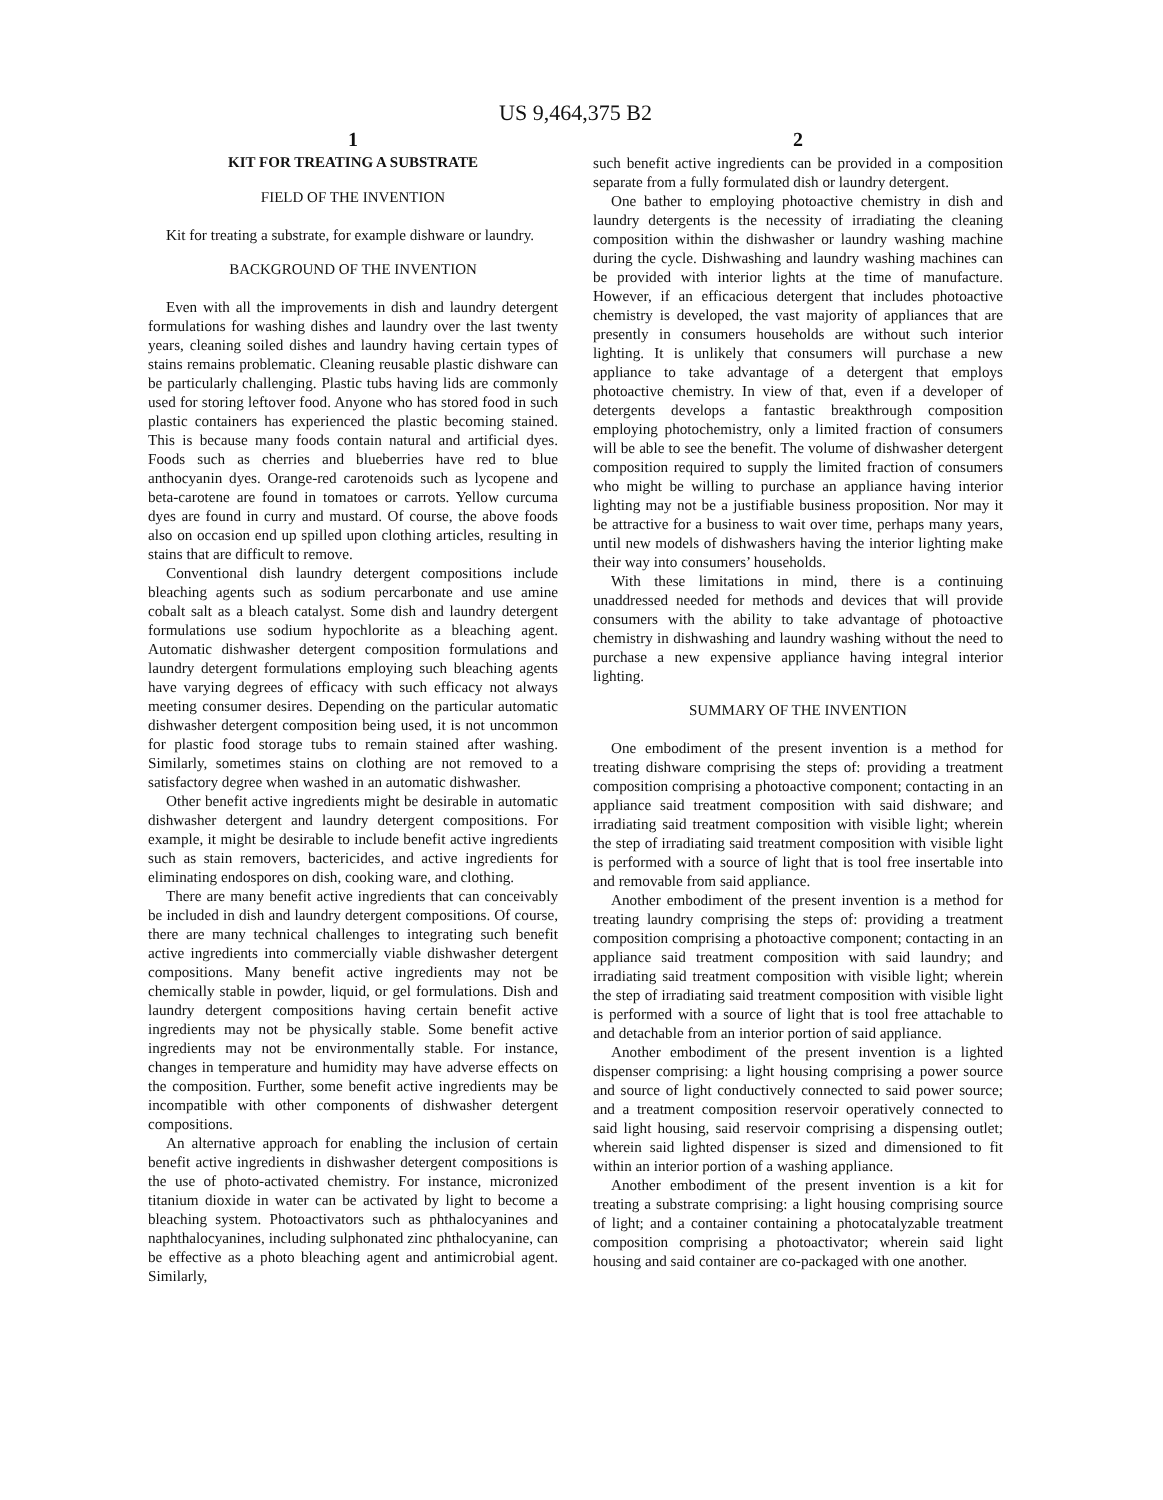US 9,464,375 B2
1
KIT FOR TREATING A SUBSTRATE
FIELD OF THE INVENTION
Kit for treating a substrate, for example dishware or laundry.
BACKGROUND OF THE INVENTION
Even with all the improvements in dish and laundry detergent formulations for washing dishes and laundry over the last twenty years, cleaning soiled dishes and laundry having certain types of stains remains problematic. Cleaning reusable plastic dishware can be particularly challenging. Plastic tubs having lids are commonly used for storing leftover food. Anyone who has stored food in such plastic containers has experienced the plastic becoming stained. This is because many foods contain natural and artificial dyes. Foods such as cherries and blueberries have red to blue anthocyanin dyes. Orange-red carotenoids such as lycopene and beta-carotene are found in tomatoes or carrots. Yellow curcuma dyes are found in curry and mustard. Of course, the above foods also on occasion end up spilled upon clothing articles, resulting in stains that are difficult to remove.
Conventional dish laundry detergent compositions include bleaching agents such as sodium percarbonate and use amine cobalt salt as a bleach catalyst. Some dish and laundry detergent formulations use sodium hypochlorite as a bleaching agent. Automatic dishwasher detergent composition formulations and laundry detergent formulations employing such bleaching agents have varying degrees of efficacy with such efficacy not always meeting consumer desires. Depending on the particular automatic dishwasher detergent composition being used, it is not uncommon for plastic food storage tubs to remain stained after washing. Similarly, sometimes stains on clothing are not removed to a satisfactory degree when washed in an automatic dishwasher.
Other benefit active ingredients might be desirable in automatic dishwasher detergent and laundry detergent compositions. For example, it might be desirable to include benefit active ingredients such as stain removers, bactericides, and active ingredients for eliminating endospores on dish, cooking ware, and clothing.
There are many benefit active ingredients that can conceivably be included in dish and laundry detergent compositions. Of course, there are many technical challenges to integrating such benefit active ingredients into commercially viable dishwasher detergent compositions. Many benefit active ingredients may not be chemically stable in powder, liquid, or gel formulations. Dish and laundry detergent compositions having certain benefit active ingredients may not be physically stable. Some benefit active ingredients may not be environmentally stable. For instance, changes in temperature and humidity may have adverse effects on the composition. Further, some benefit active ingredients may be incompatible with other components of dishwasher detergent compositions.
An alternative approach for enabling the inclusion of certain benefit active ingredients in dishwasher detergent compositions is the use of photo-activated chemistry. For instance, micronized titanium dioxide in water can be activated by light to become a bleaching system. Photoactivators such as phthalocyanines and naphthalocyanines, including sulphonated zinc phthalocyanine, can be effective as a photo bleaching agent and antimicrobial agent. Similarly,
2
such benefit active ingredients can be provided in a composition separate from a fully formulated dish or laundry detergent.
One bather to employing photoactive chemistry in dish and laundry detergents is the necessity of irradiating the cleaning composition within the dishwasher or laundry washing machine during the cycle. Dishwashing and laundry washing machines can be provided with interior lights at the time of manufacture. However, if an efficacious detergent that includes photoactive chemistry is developed, the vast majority of appliances that are presently in consumers households are without such interior lighting. It is unlikely that consumers will purchase a new appliance to take advantage of a detergent that employs photoactive chemistry. In view of that, even if a developer of detergents develops a fantastic breakthrough composition employing photochemistry, only a limited fraction of consumers will be able to see the benefit. The volume of dishwasher detergent composition required to supply the limited fraction of consumers who might be willing to purchase an appliance having interior lighting may not be a justifiable business proposition. Nor may it be attractive for a business to wait over time, perhaps many years, until new models of dishwashers having the interior lighting make their way into consumers’ households.
With these limitations in mind, there is a continuing unaddressed needed for methods and devices that will provide consumers with the ability to take advantage of photoactive chemistry in dishwashing and laundry washing without the need to purchase a new expensive appliance having integral interior lighting.
SUMMARY OF THE INVENTION
One embodiment of the present invention is a method for treating dishware comprising the steps of: providing a treatment composition comprising a photoactive component; contacting in an appliance said treatment composition with said dishware; and irradiating said treatment composition with visible light; wherein the step of irradiating said treatment composition with visible light is performed with a source of light that is tool free insertable into and removable from said appliance.
Another embodiment of the present invention is a method for treating laundry comprising the steps of: providing a treatment composition comprising a photoactive component; contacting in an appliance said treatment composition with said laundry; and irradiating said treatment composition with visible light; wherein the step of irradiating said treatment composition with visible light is performed with a source of light that is tool free attachable to and detachable from an interior portion of said appliance.
Another embodiment of the present invention is a lighted dispenser comprising: a light housing comprising a power source and source of light conductively connected to said power source; and a treatment composition reservoir operatively connected to said light housing, said reservoir comprising a dispensing outlet; wherein said lighted dispenser is sized and dimensioned to fit within an interior portion of a washing appliance.
Another embodiment of the present invention is a kit for treating a substrate comprising: a light housing comprising source of light; and a container containing a photocatalyzable treatment composition comprising a photoactivator; wherein said light housing and said container are co-packaged with one another.